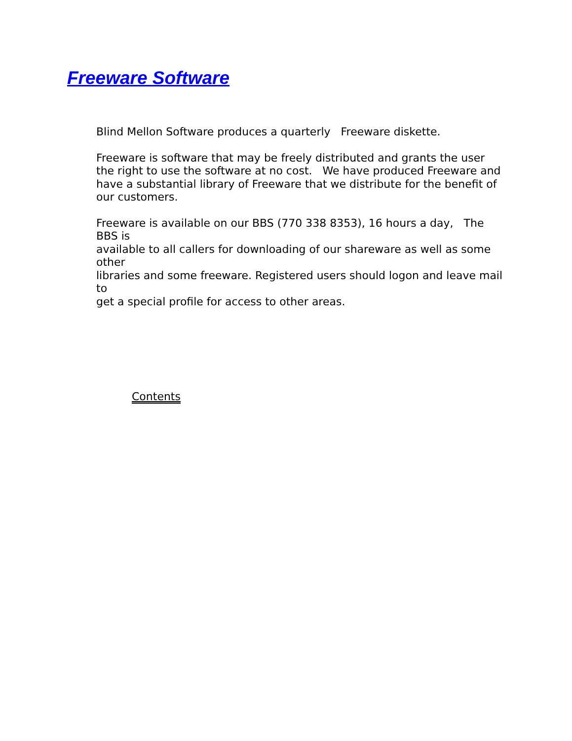Freeware Software
Blind Mellon Software produces a quarterly Freeware diskette.
Freeware is software that may be freely distributed and grants the user the right to use the software at no cost. We have produced Freeware and have a substantial library of Freeware that we distribute for the benefit of our customers.
Freeware is available on our BBS (770 338 8353), 16 hours a day, The BBS is
available to all callers for downloading of our shareware as well as some other
libraries and some freeware. Registered users should logon and leave mail to
get a special profile for access to other areas.
Contents